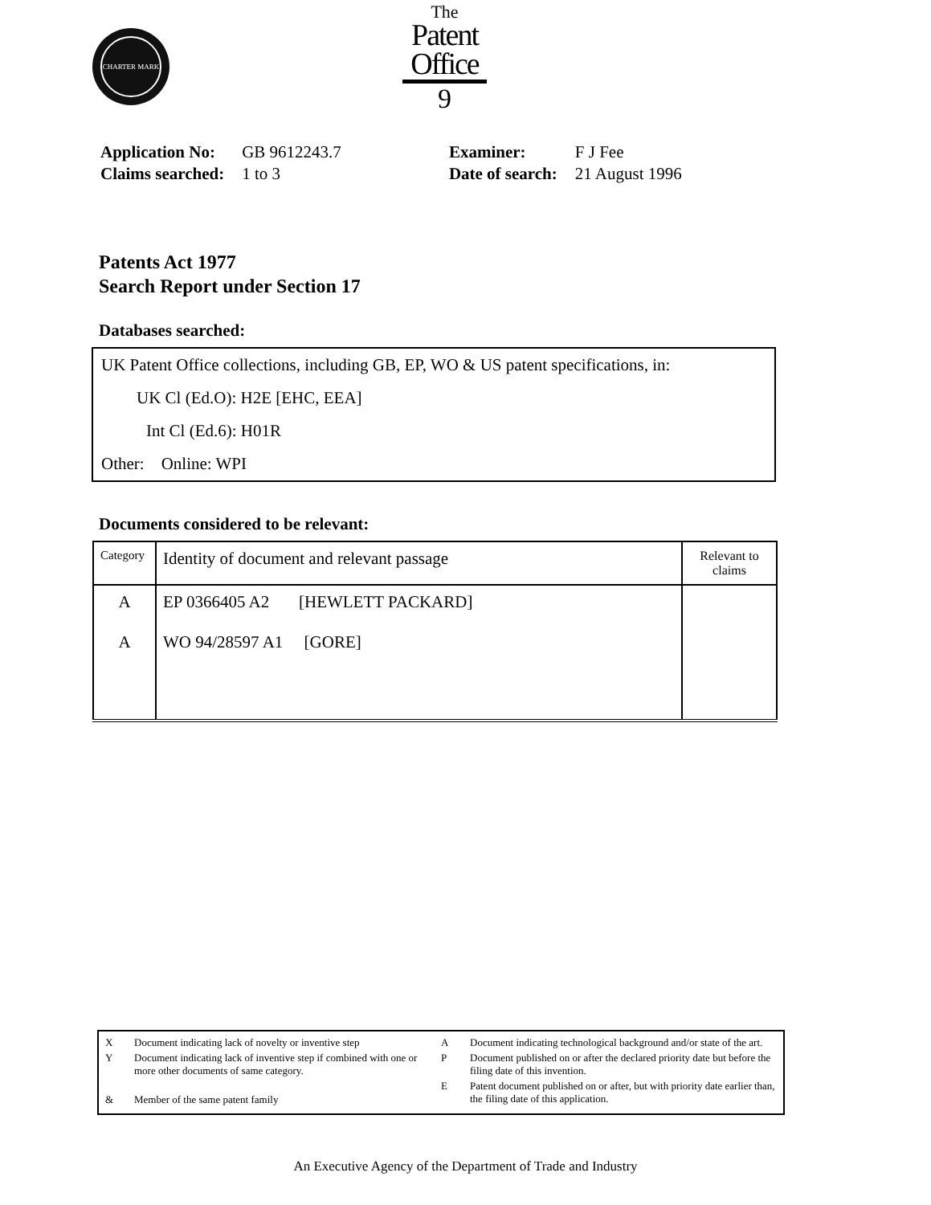CHARTER MARK
The
Patent
Office
9
| Application No: | GB 9612243.7 |
| Claims searched: | 1 to 3 |
| Examiner: | F J Fee |
| Date of search: | 21 August 1996 |
Patents Act 1977
Search Report under Section 17
Databases searched:
UK Patent Office collections, including GB, EP, WO & US patent specifications, in:
UK Cl (Ed.O): H2E [EHC, EEA]
Int Cl (Ed.6): H01R
Other: Online: WPI
Documents considered to be relevant:
| Category | Identity of document and relevant passage | Relevant to claims |
| --- | --- | --- |
| A A | EP 0366405 A2 [HEWLETT PACKARD] WO 94/28597 A1 [GORE] | |
X Document indicating lack of novelty or inventive step
Y Document indicating lack of inventive step if combined with one or more other documents of same category.
& Member of the same patent family
A Document indicating technological background and/or state of the art.
P Document published on or after the declared priority date but before the filing date of this invention.
E Patent document published on or after, but with priority date earlier than, the filing date of this application.
An Executive Agency of the Department of Trade and Industry